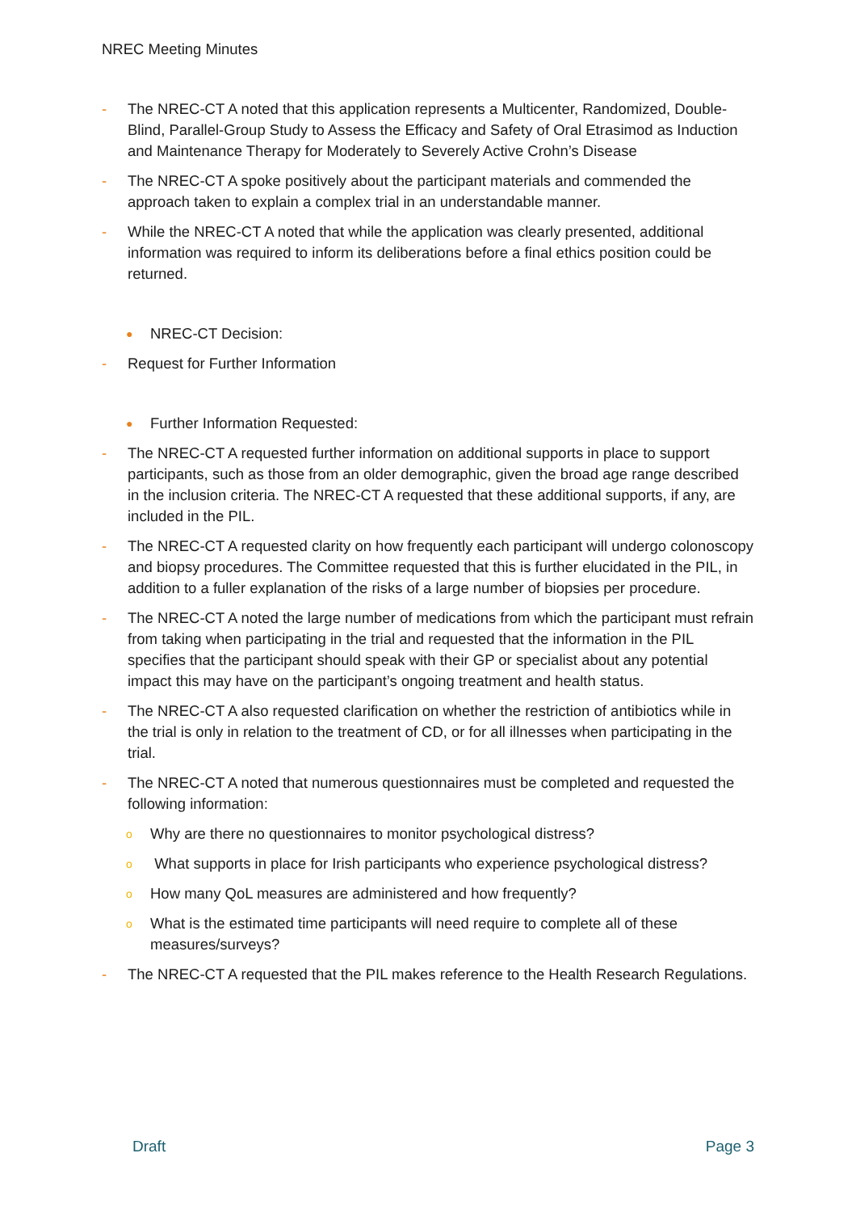NREC Meeting Minutes
- The NREC-CT A noted that this application represents a Multicenter, Randomized, Double-Blind, Parallel-Group Study to Assess the Efficacy and Safety of Oral Etrasimod as Induction and Maintenance Therapy for Moderately to Severely Active Crohn’s Disease
- The NREC-CT A spoke positively about the participant materials and commended the approach taken to explain a complex trial in an understandable manner.
- While the NREC-CT A noted that while the application was clearly presented, additional information was required to inform its deliberations before a final ethics position could be returned.
●
NREC-CT Decision:
- Request for Further Information
●
Further Information Requested:
- The NREC-CT A requested further information on additional supports in place to support participants, such as those from an older demographic, given the broad age range described in the inclusion criteria. The NREC-CT A requested that these additional supports, if any, are included in the PIL.
- The NREC-CT A requested clarity on how frequently each participant will undergo colonoscopy and biopsy procedures. The Committee requested that this is further elucidated in the PIL, in addition to a fuller explanation of the risks of a large number of biopsies per procedure.
- The NREC-CT A noted the large number of medications from which the participant must refrain from taking when participating in the trial and requested that the information in the PIL specifies that the participant should speak with their GP or specialist about any potential impact this may have on the participant’s ongoing treatment and health status.
- The NREC-CT A also requested clarification on whether the restriction of antibiotics while in the trial is only in relation to the treatment of CD, or for all illnesses when participating in the trial.
- The NREC-CT A noted that numerous questionnaires must be completed and requested the following information:
o
Why are there no questionnaires to monitor psychological distress?
o
What supports in place for Irish participants who experience psychological distress?
o
How many QoL measures are administered and how frequently?
o
What is the estimated time participants will need require to complete all of these measures/surveys?
- The NREC-CT A requested that the PIL makes reference to the Health Research Regulations.
Draft Page 3